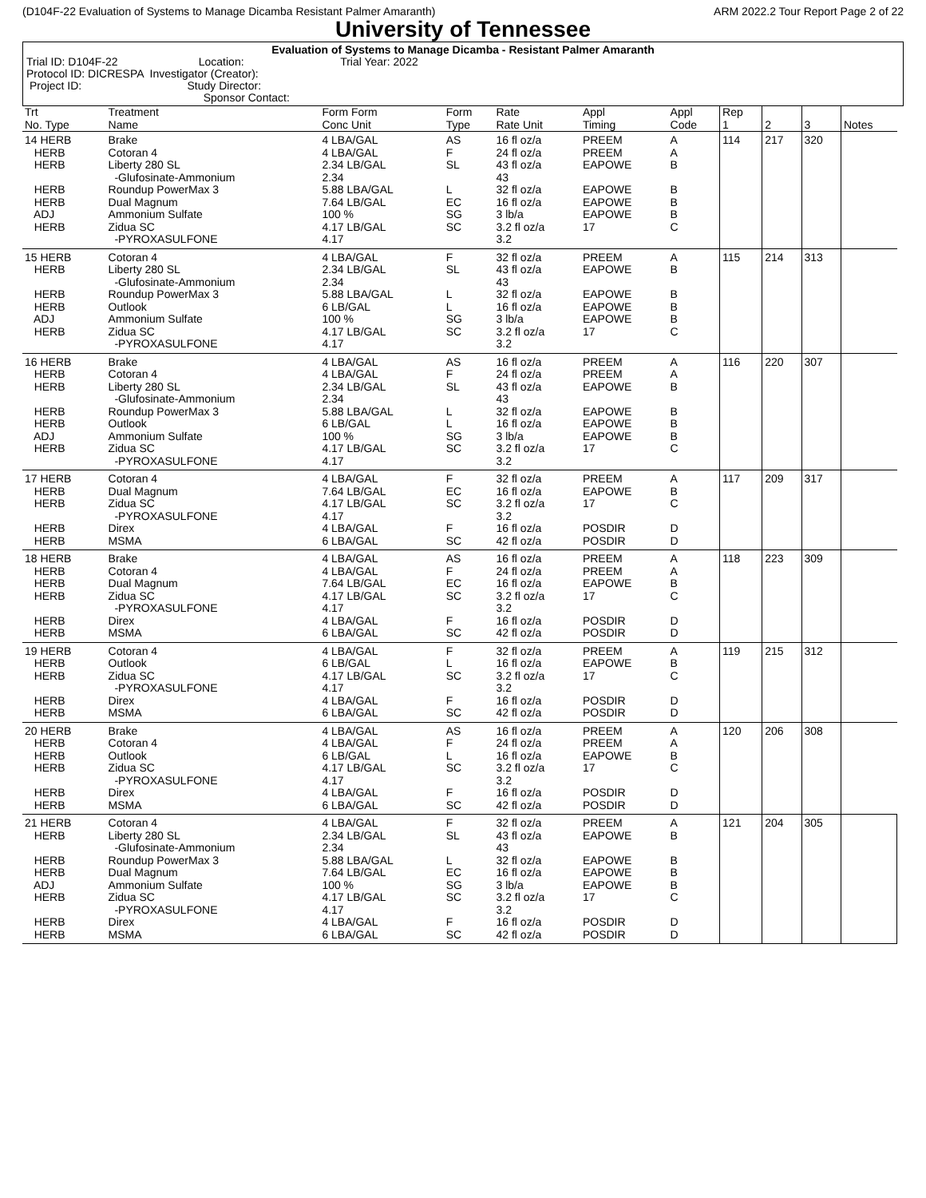(D104F-22 Evaluation of Systems to Manage Dicamba Resistant Palmer Amaranth) ARM 2022.2 Tour Report Page 2 of 22
University of Tennessee
Evaluation of Systems to Manage Dicamba - Resistant Palmer Amaranth
Trial ID: D104F-22 Location: Trial Year: 2022
Protocol ID: DICRESPA Investigator (Creator):
Project ID: Study Director:
Sponsor Contact:
| Trt No. Type | Treatment Name | Form Form Conc Unit | Form Type | Rate Rate Unit | Appl Timing | Appl Code | Rep 1 | 2 | 3 | Notes |
| --- | --- | --- | --- | --- | --- | --- | --- | --- | --- | --- |
| 14 HERB HERB HERB HERB HERB ADJ HERB | Brake Cotoran 4 Liberty 280 SL -Glufosinate-Ammonium Roundup PowerMax 3 Dual Magnum Ammonium Sulfate Zidua SC -PYROXASULFONE | 4 LBA/GAL 4 LBA/GAL 2.34 LB/GAL 2.34 5.88 LBA/GAL 7.64 LB/GAL 100 % 4.17 LB/GAL 4.17 | AS F SL L EC SG SC | 16 fl oz/a 24 fl oz/a 43 fl oz/a 43 32 fl oz/a 16 fl oz/a 3 lb/a 3.2 fl oz/a 3.2 | PREEM PREEM EAPOWE EAPOWE EAPOWE EAPOWE 17 | A A B B B B C | 114 | 217 | 320 | |
| 15 HERB HERB HERB HERB ADJ HERB | Cotoran 4 Liberty 280 SL -Glufosinate-Ammonium Roundup PowerMax 3 Outlook Ammonium Sulfate Zidua SC -PYROXASULFONE | 4 LBA/GAL 2.34 LB/GAL 2.34 5.88 LBA/GAL 6 LB/GAL 100 % 4.17 LB/GAL 4.17 | F SL L L SG SC | 32 fl oz/a 43 fl oz/a 43 32 fl oz/a 16 fl oz/a 3 lb/a 3.2 fl oz/a 3.2 | PREEM EAPOWE EAPOWE EAPOWE EAPOWE 17 | A B B B B C | 115 | 214 | 313 | |
| 16 HERB HERB HERB HERB HERB ADJ HERB | Brake Cotoran 4 Liberty 280 SL -Glufosinate-Ammonium Roundup PowerMax 3 Outlook Ammonium Sulfate Zidua SC -PYROXASULFONE | 4 LBA/GAL 4 LBA/GAL 2.34 LB/GAL 2.34 5.88 LBA/GAL 6 LB/GAL 100 % 4.17 LB/GAL 4.17 | AS F SL L L SG SC | 16 fl oz/a 24 fl oz/a 43 fl oz/a 43 32 fl oz/a 16 fl oz/a 3 lb/a 3.2 fl oz/a 3.2 | PREEM PREEM EAPOWE EAPOWE EAPOWE EAPOWE 17 | A A B B B B C | 116 | 220 | 307 | |
| 17 HERB HERB HERB HERB HERB | Cotoran 4 Dual Magnum Zidua SC -PYROXASULFONE Direx MSMA | 4 LBA/GAL 7.64 LB/GAL 4.17 LB/GAL 4.17 4 LBA/GAL 6 LBA/GAL | F EC SC F SC | 32 fl oz/a 16 fl oz/a 3.2 fl oz/a 3.2 16 fl oz/a 42 fl oz/a | PREEM EAPOWE 17 POSDIR POSDIR | A B C D D | 117 | 209 | 317 | |
| 18 HERB HERB HERB HERB HERB HERB | Brake Cotoran 4 Dual Magnum Zidua SC -PYROXASULFONE Direx MSMA | 4 LBA/GAL 4 LBA/GAL 7.64 LB/GAL 4.17 LB/GAL 4.17 4 LBA/GAL 6 LBA/GAL | AS F EC SC F SC | 16 fl oz/a 24 fl oz/a 16 fl oz/a 3.2 fl oz/a 3.2 16 fl oz/a 42 fl oz/a | PREEM PREEM EAPOWE 17 POSDIR POSDIR | A A B C D D | 118 | 223 | 309 | |
| 19 HERB HERB HERB HERB HERB | Cotoran 4 Outlook Zidua SC -PYROXASULFONE Direx MSMA | 4 LBA/GAL 6 LB/GAL 4.17 LB/GAL 4.17 4 LBA/GAL 6 LBA/GAL | F L SC F SC | 32 fl oz/a 16 fl oz/a 3.2 fl oz/a 3.2 16 fl oz/a 42 fl oz/a | PREEM EAPOWE 17 POSDIR POSDIR | A B C D D | 119 | 215 | 312 | |
| 20 HERB HERB HERB HERB HERB HERB | Brake Cotoran 4 Outlook Zidua SC -PYROXASULFONE Direx MSMA | 4 LBA/GAL 4 LBA/GAL 6 LB/GAL 4.17 LB/GAL 4.17 4 LBA/GAL 6 LBA/GAL | AS F L SC F SC | 16 fl oz/a 24 fl oz/a 16 fl oz/a 3.2 fl oz/a 3.2 16 fl oz/a 42 fl oz/a | PREEM PREEM EAPOWE 17 POSDIR POSDIR | A A B C D D | 120 | 206 | 308 | |
| 21 HERB HERB HERB HERB ADJ HERB HERB HERB | Cotoran 4 Liberty 280 SL -Glufosinate-Ammonium Roundup PowerMax 3 Dual Magnum Ammonium Sulfate Zidua SC -PYROXASULFONE Direx MSMA | 4 LBA/GAL 2.34 LB/GAL 2.34 5.88 LBA/GAL 7.64 LB/GAL 100 % 4.17 LB/GAL 4.17 4 LBA/GAL 6 LBA/GAL | F SL L EC SG SC F SC | 32 fl oz/a 43 fl oz/a 43 32 fl oz/a 16 fl oz/a 3 lb/a 3.2 fl oz/a 3.2 16 fl oz/a 42 fl oz/a | PREEM EAPOWE EAPOWE EAPOWE EAPOWE 17 POSDIR POSDIR | A B B B B C D D | 121 | 204 | 305 | |